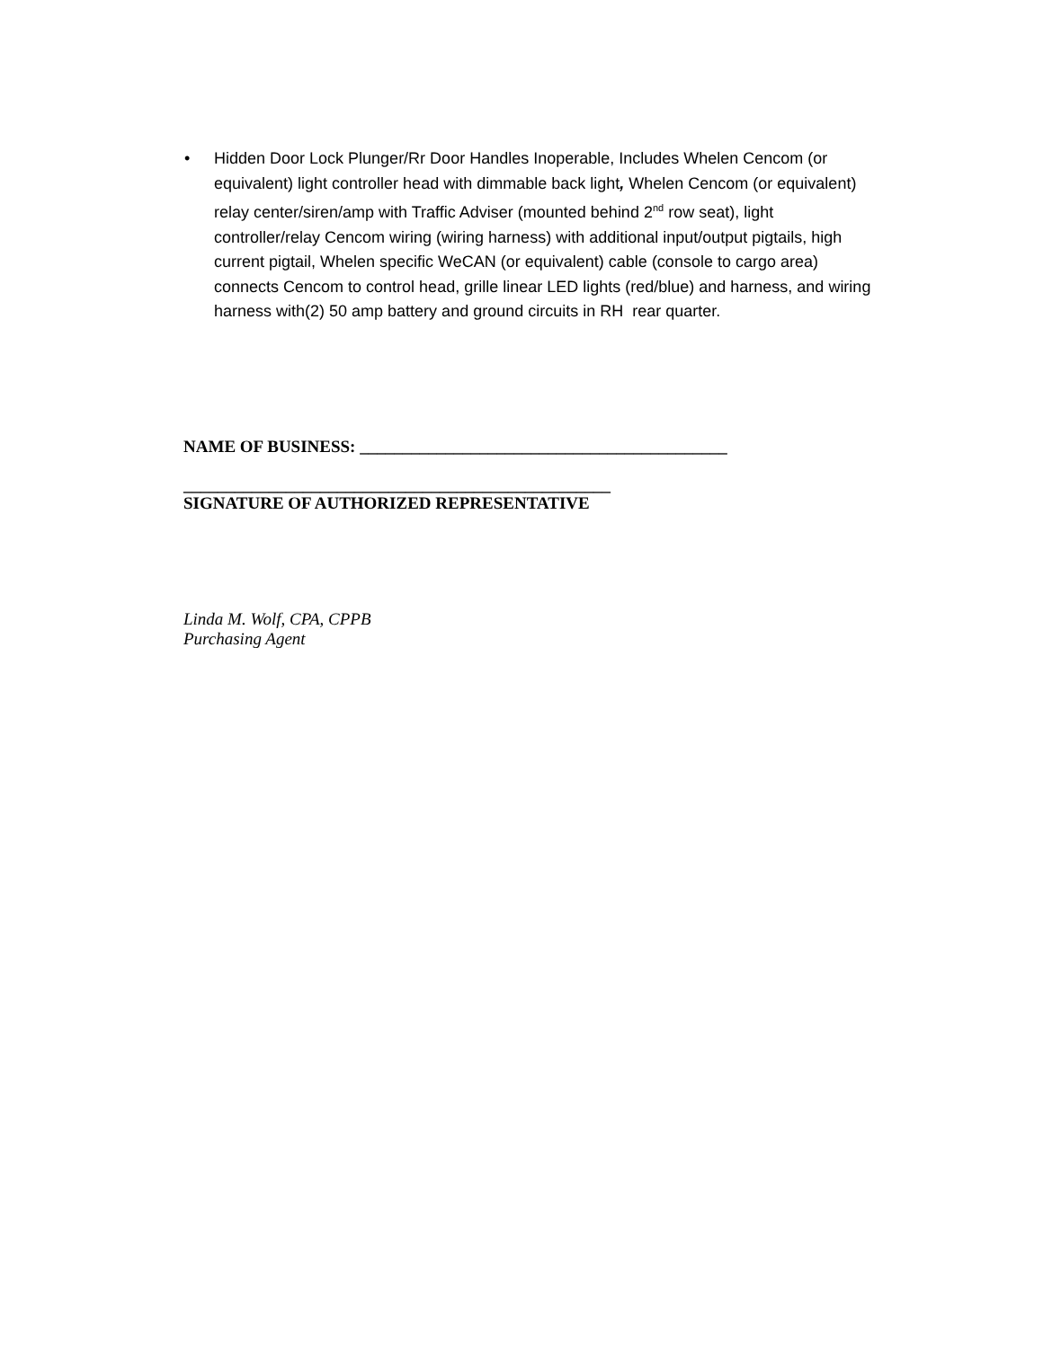• Hidden Door Lock Plunger/Rr Door Handles Inoperable, Includes Whelen Cencom (or equivalent) light controller head with dimmable back light, Whelen Cencom (or equivalent) relay center/siren/amp with Traffic Adviser (mounted behind 2<sup>nd</sup> row seat), light controller/relay Cencom wiring (wiring harness) with additional input/output pigtails, high current pigtail, Whelen specific WeCAN (or equivalent) cable (console to cargo area) connects Cencom to control head, grille linear LED lights (red/blue) and harness, and wiring harness with(2) 50 amp battery and ground circuits in RH rear quarter.
NAME OF BUSINESS: ___________________________________________
__________________________________________________
SIGNATURE OF AUTHORIZED REPRESENTATIVE
Linda M. Wolf, CPA, CPPB
Purchasing Agent